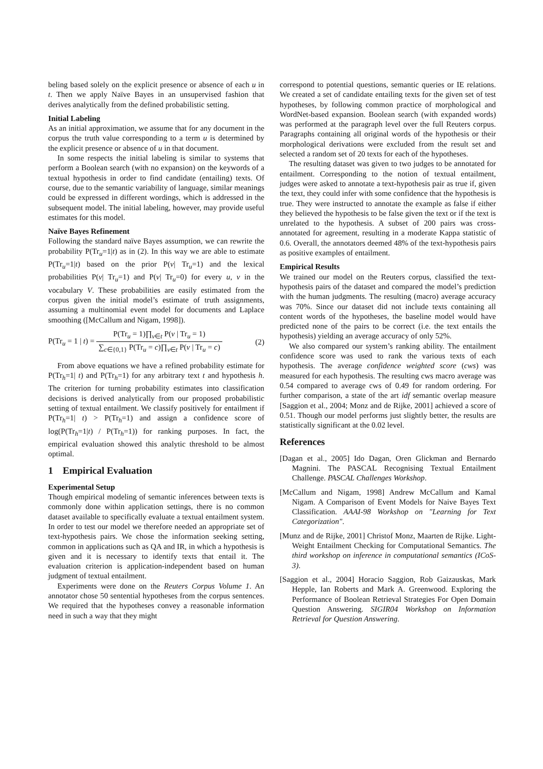beling based solely on the explicit presence or absence of each u in t. Then we apply Naïve Bayes in an unsupervised fashion that derives analytically from the defined probabilistic setting.
Initial Labeling
As an initial approximation, we assume that for any document in the corpus the truth value corresponding to a term u is determined by the explicit presence or absence of u in that document.
In some respects the initial labeling is similar to systems that perform a Boolean search (with no expansion) on the keywords of a textual hypothesis in order to find candidate (entailing) texts. Of course, due to the semantic variability of language, similar meanings could be expressed in different wordings, which is addressed in the subsequent model. The initial labeling, however, may provide useful estimates for this model.
Naïve Bayes Refinement
Following the standard naïve Bayes assumption, we can rewrite the probability P(Tr<sub>u</sub>=1|t) as in (2). In this way we are able to estimate P(Tr<sub>u</sub>=1|t) based on the prior P(v| Tr<sub>u</sub>=1) and the lexical probabilities P(v| Tr<sub>u</sub>=1) and P(v| Tr<sub>u</sub>=0) for every u, v in the vocabulary V. These probabilities are easily estimated from the corpus given the initial model’s estimate of truth assignments, assuming a multinomial event model for documents and Laplace smoothing ([McCallum and Nigam, 1998]).
P(Tr<sub>u</sub> = 1 | t) = P(Tr<sub>u</sub> = 1)∏<sub>v∈t</sub> P(v | Tr<sub>u</sub> = 1) ∑<sub>c∈{0,1}</sub> P(Tr<sub>u</sub> = c)∏<sub>v∈t</sub> P(v | Tr<sub>u</sub> = c)
(2)
From above equations we have a refined probability estimate for P(Tr<sub>h</sub>=1| t) and P(Tr<sub>h</sub>=1) for any arbitrary text t and hypothesis h. The criterion for turning probability estimates into classification decisions is derived analytically from our proposed probabilistic setting of textual entailment. We classify positively for entailment if P(Tr<sub>h</sub>=1| t) > P(Tr<sub>h</sub>=1) and assign a confidence score of log(P(Tr<sub>h</sub>=1|t) / P(Tr<sub>h</sub>=1)) for ranking purposes. In fact, the empirical evaluation showed this analytic threshold to be almost optimal.
1 Empirical Evaluation
Experimental Setup
Though empirical modeling of semantic inferences between texts is commonly done within application settings, there is no common dataset available to specifically evaluate a textual entailment system. In order to test our model we therefore needed an appropriate set of text-hypothesis pairs. We chose the information seeking setting, common in applications such as QA and IR, in which a hypothesis is given and it is necessary to identify texts that entail it. The evaluation criterion is application-independent based on human judgment of textual entailment.
Experiments were done on the Reuters Corpus Volume 1. An annotator chose 50 sentential hypotheses from the corpus sentences. We required that the hypotheses convey a reasonable information need in such a way that they might
correspond to potential questions, semantic queries or IE relations. We created a set of candidate entailing texts for the given set of test hypotheses, by following common practice of morphological and WordNet-based expansion. Boolean search (with expanded words) was performed at the paragraph level over the full Reuters corpus. Paragraphs containing all original words of the hypothesis or their morphological derivations were excluded from the result set and selected a random set of 20 texts for each of the hypotheses.
The resulting dataset was given to two judges to be annotated for entailment. Corresponding to the notion of textual entailment, judges were asked to annotate a text-hypothesis pair as true if, given the text, they could infer with some confidence that the hypothesis is true. They were instructed to annotate the example as false if either they believed the hypothesis to be false given the text or if the text is unrelated to the hypothesis. A subset of 200 pairs was cross-annotated for agreement, resulting in a moderate Kappa statistic of 0.6. Overall, the annotators deemed 48% of the text-hypothesis pairs as positive examples of entailment.
Empirical Results
We trained our model on the Reuters corpus, classified the text-hypothesis pairs of the dataset and compared the model’s prediction with the human judgments. The resulting (macro) average accuracy was 70%. Since our dataset did not include texts containing all content words of the hypotheses, the baseline model would have predicted none of the pairs to be correct (i.e. the text entails the hypothesis) yielding an average accuracy of only 52%.
We also compared our system’s ranking ability. The entailment confidence score was used to rank the various texts of each hypothesis. The average confidence weighted score (cws) was measured for each hypothesis. The resulting cws macro average was 0.54 compared to average cws of 0.49 for random ordering. For further comparison, a state of the art idf semantic overlap measure [Saggion et al., 2004; Monz and de Rijke, 2001] achieved a score of 0.51. Though our model performs just slightly better, the results are statistically significant at the 0.02 level.
References
[Dagan et al., 2005] Ido Dagan, Oren Glickman and Bernardo Magnini. The PASCAL Recognising Textual Entailment Challenge. PASCAL Challenges Workshop.
[McCallum and Nigam, 1998] Andrew McCallum and Kamal Nigam. A Comparison of Event Models for Naive Bayes Text Classification. AAAI-98 Workshop on "Learning for Text Categorization".
[Munz and de Rijke, 2001] Christof Monz, Maarten de Rijke. Light-Weight Entailment Checking for Computational Semantics. The third workshop on inference in computational semantics (ICoS-3).
[Saggion et al., 2004] Horacio Saggion, Rob Gaizauskas, Mark Hepple, Ian Roberts and Mark A. Greenwood. Exploring the Performance of Boolean Retrieval Strategies For Open Domain Question Answering. SIGIR04 Workshop on Information Retrieval for Question Answering.